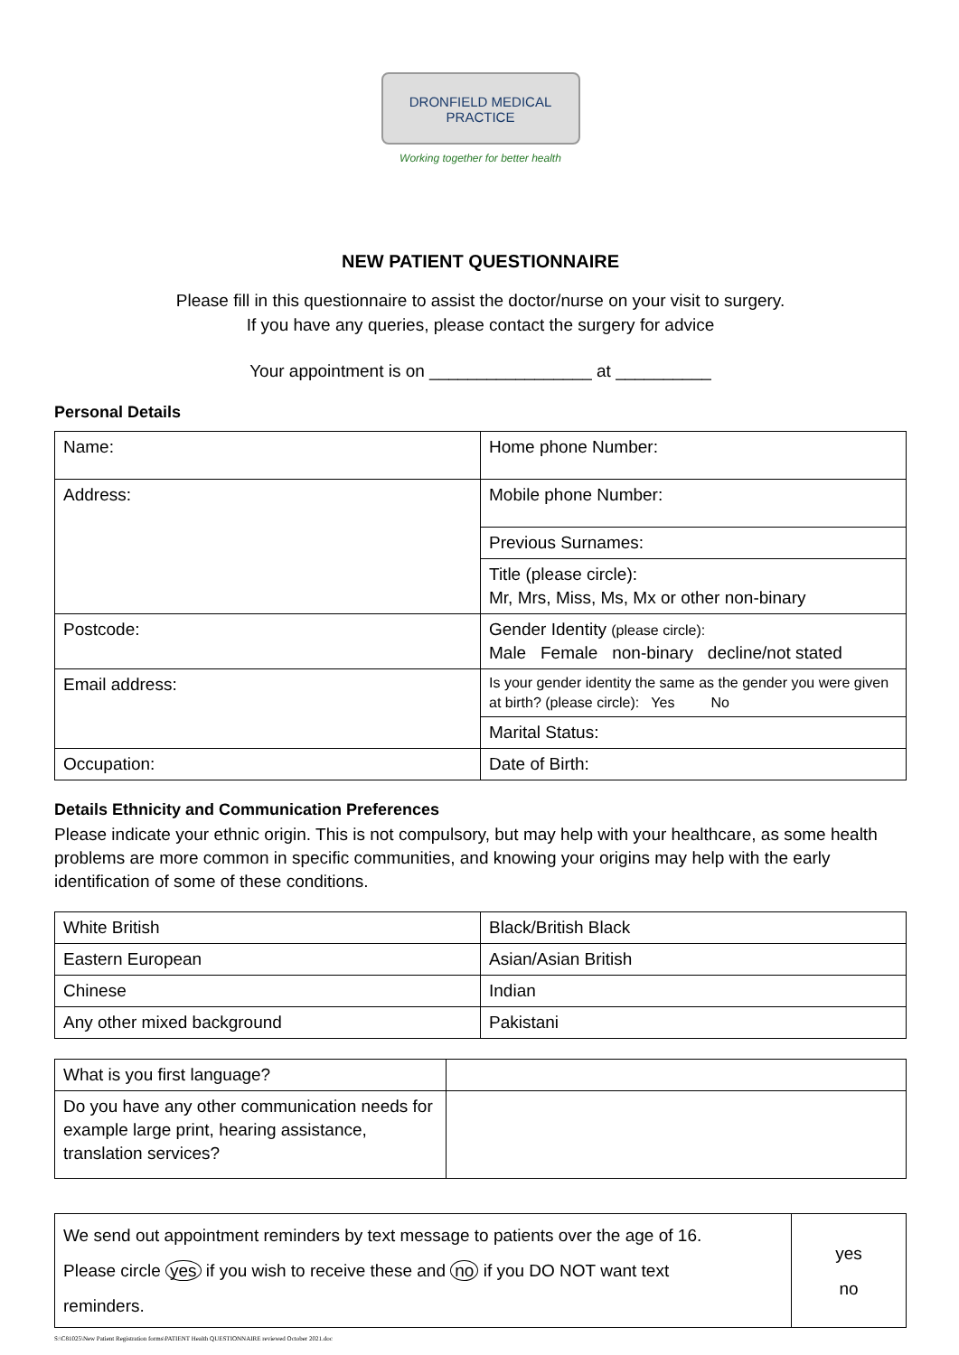DRONFIELD MEDICAL
PRACTICE
Working together for better health
NEW PATIENT QUESTIONNAIRE
Please fill in this questionnaire to assist the doctor/nurse on your visit to surgery.
If you have any queries, please contact the surgery for advice
Your appointment is on _________________ at __________
Personal Details
| Name: | Home phone Number: |
| Address: | Mobile phone Number: |
| | Previous Surnames: |
| | Title (please circle): Mr, Mrs, Miss, Ms, Mx or other non-binary |
| Postcode: | Gender Identity (please circle): Male Female non-binary decline/not stated |
| Email address: | Is your gender identity the same as the gender you were given at birth? (please circle): Yes No |
| | Marital Status: |
| Occupation: | Date of Birth: |
Details Ethnicity and Communication Preferences
Please indicate your ethnic origin. This is not compulsory, but may help with your healthcare, as some health problems are more common in specific communities, and knowing your origins may help with the early identification of some of these conditions.
| White British | Black/British Black |
| Eastern European | Asian/Asian British |
| Chinese | Indian |
| Any other mixed background | Pakistani |
| What is you first language? | |
| Do you have any other communication needs for example large print, hearing assistance, translation services? | |
| We send out appointment reminders by text message to patients over the age of 16. Please circle yes if you wish to receive these and no if you DO NOT want text reminders. | yes no |
S:\C81025\New Patient Registration forms\PATIENT Health QUESTIONNAIRE reviewed October 2021.doc